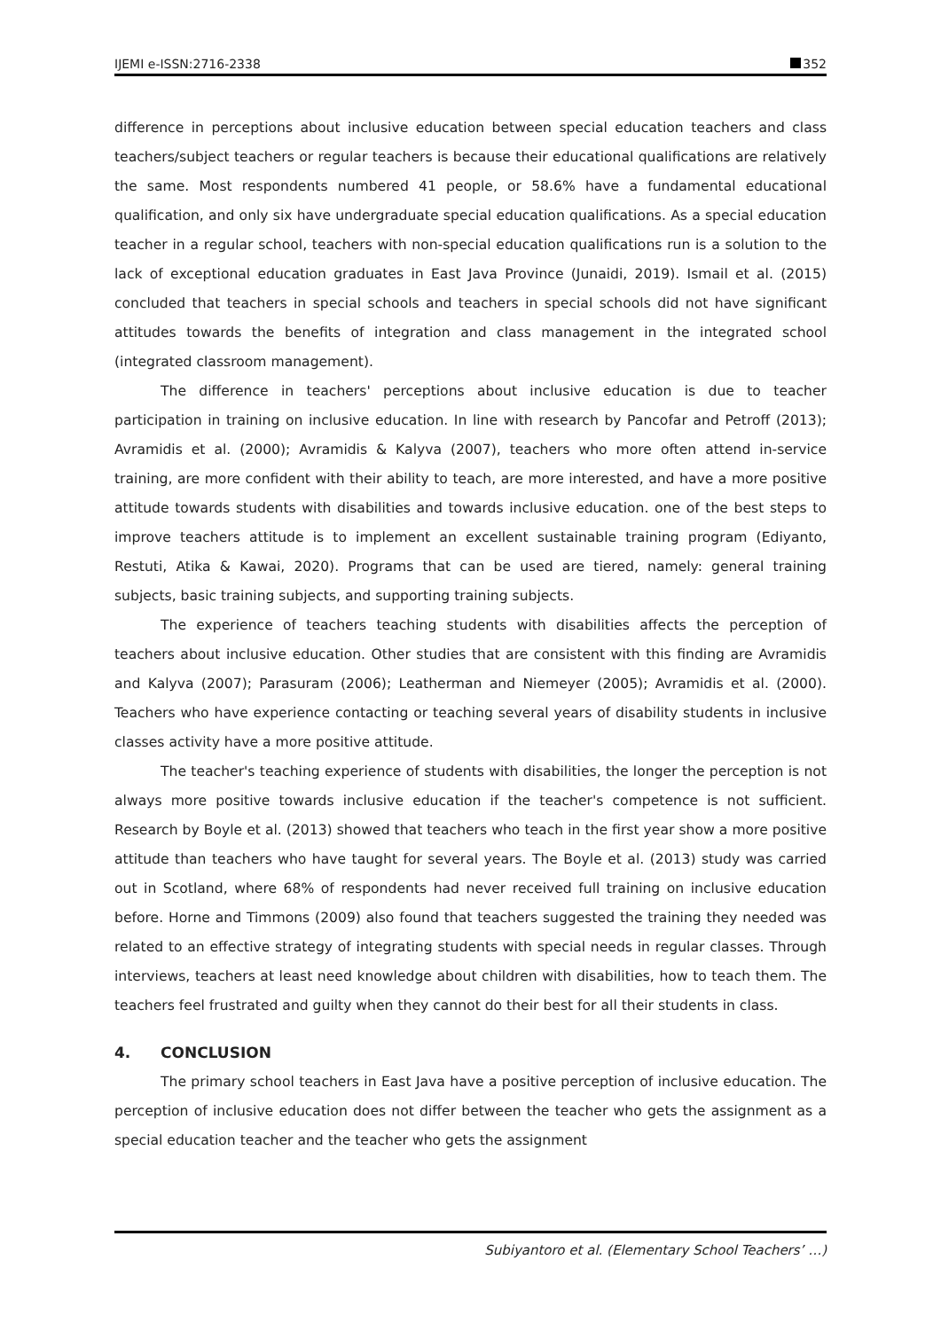IJEMI e-ISSN:2716-2338 352
difference in perceptions about inclusive education between special education teachers and class teachers/subject teachers or regular teachers is because their educational qualifications are relatively the same. Most respondents numbered 41 people, or 58.6% have a fundamental educational qualification, and only six have undergraduate special education qualifications. As a special education teacher in a regular school, teachers with non-special education qualifications run is a solution to the lack of exceptional education graduates in East Java Province (Junaidi, 2019). Ismail et al. (2015) concluded that teachers in special schools and teachers in special schools did not have significant attitudes towards the benefits of integration and class management in the integrated school (integrated classroom management).
The difference in teachers' perceptions about inclusive education is due to teacher participation in training on inclusive education. In line with research by Pancofar and Petroff (2013); Avramidis et al. (2000); Avramidis & Kalyva (2007), teachers who more often attend in-service training, are more confident with their ability to teach, are more interested, and have a more positive attitude towards students with disabilities and towards inclusive education. one of the best steps to improve teachers attitude is to implement an excellent sustainable training program (Ediyanto, Restuti, Atika & Kawai, 2020). Programs that can be used are tiered, namely: general training subjects, basic training subjects, and supporting training subjects.
The experience of teachers teaching students with disabilities affects the perception of teachers about inclusive education. Other studies that are consistent with this finding are Avramidis and Kalyva (2007); Parasuram (2006); Leatherman and Niemeyer (2005); Avramidis et al. (2000). Teachers who have experience contacting or teaching several years of disability students in inclusive classes activity have a more positive attitude.
The teacher's teaching experience of students with disabilities, the longer the perception is not always more positive towards inclusive education if the teacher's competence is not sufficient. Research by Boyle et al. (2013) showed that teachers who teach in the first year show a more positive attitude than teachers who have taught for several years. The Boyle et al. (2013) study was carried out in Scotland, where 68% of respondents had never received full training on inclusive education before. Horne and Timmons (2009) also found that teachers suggested the training they needed was related to an effective strategy of integrating students with special needs in regular classes. Through interviews, teachers at least need knowledge about children with disabilities, how to teach them. The teachers feel frustrated and guilty when they cannot do their best for all their students in class.
4. CONCLUSION
The primary school teachers in East Java have a positive perception of inclusive education. The perception of inclusive education does not differ between the teacher who gets the assignment as a special education teacher and the teacher who gets the assignment
Subiyantoro et al. (Elementary School Teachers’ …)